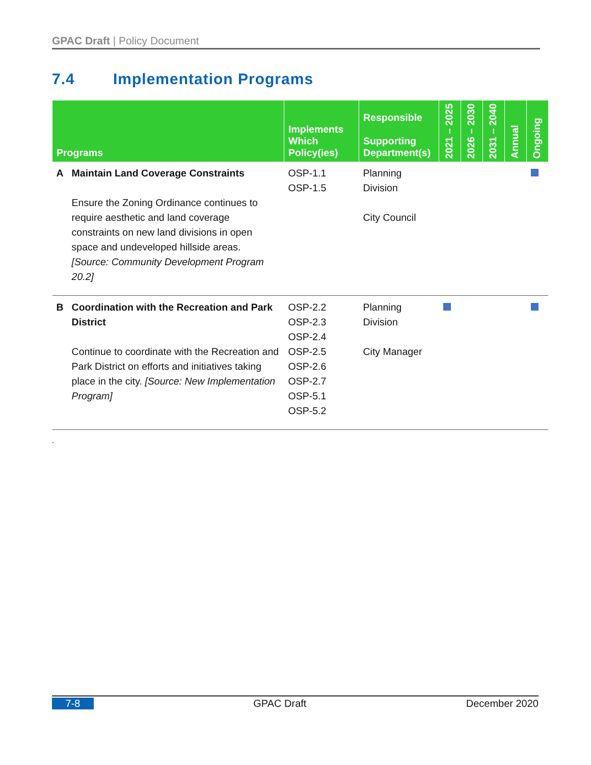GPAC Draft | Policy Document
7.4 Implementation Programs
| Programs | | Implements Which Policy(ies) | Responsible Supporting Department(s) | 2021 – 2025 | 2026 – 2030 | 2031 – 2040 | Annual | Ongoing |
| --- | --- | --- | --- | --- | --- | --- | --- | --- |
| A | Maintain Land Coverage Constraints Ensure the Zoning Ordinance continues to require aesthetic and land coverage constraints on new land divisions in open space and undeveloped hillside areas. [Source: Community Development Program 20.2] | OSP-1.1 OSP-1.5 | Planning Division City Council | | | | | |
| B | Coordination with the Recreation and Park District Continue to coordinate with the Recreation and Park District on efforts and initiatives taking place in the city. [Source: New Implementation Program] | OSP-2.2 OSP-2.3 OSP-2.4 OSP-2.5 OSP-2.6 OSP-2.7 OSP-5.1 OSP-5.2 | Planning Division City Manager | | | | | |
.
7-8 GPAC Draft December 2020